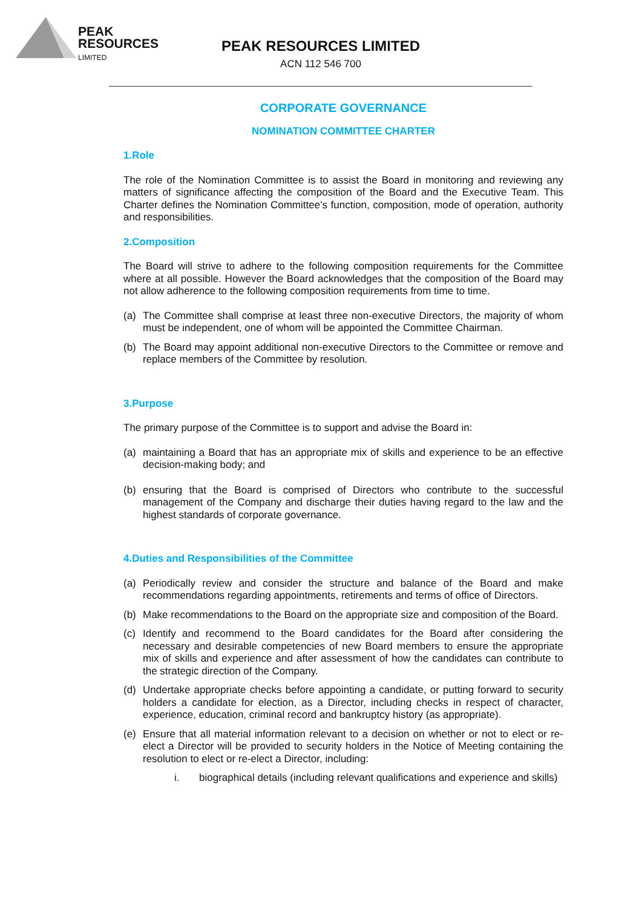PEAK
RESOURCES
LIMITED
PEAK RESOURCES LIMITED
ACN 112 546 700
CORPORATE GOVERNANCE
NOMINATION COMMITTEE CHARTER
1.Role
The role of the Nomination Committee is to assist the Board in monitoring and reviewing any matters of significance affecting the composition of the Board and the Executive Team. This Charter defines the Nomination Committee’s function, composition, mode of operation, authority and responsibilities.
2.Composition
The Board will strive to adhere to the following composition requirements for the Committee where at all possible. However the Board acknowledges that the composition of the Board may not allow adherence to the following composition requirements from time to time.
(a) The Committee shall comprise at least three non-executive Directors, the majority of whom must be independent, one of whom will be appointed the Committee Chairman.
(b) The Board may appoint additional non-executive Directors to the Committee or remove and replace members of the Committee by resolution.
3.Purpose
The primary purpose of the Committee is to support and advise the Board in:
(a) maintaining a Board that has an appropriate mix of skills and experience to be an effective decision-making body; and
(b) ensuring that the Board is comprised of Directors who contribute to the successful management of the Company and discharge their duties having regard to the law and the highest standards of corporate governance.
4.Duties and Responsibilities of the Committee
(a) Periodically review and consider the structure and balance of the Board and make recommendations regarding appointments, retirements and terms of office of Directors.
(b) Make recommendations to the Board on the appropriate size and composition of the Board.
(c) Identify and recommend to the Board candidates for the Board after considering the necessary and desirable competencies of new Board members to ensure the appropriate mix of skills and experience and after assessment of how the candidates can contribute to the strategic direction of the Company.
(d) Undertake appropriate checks before appointing a candidate, or putting forward to security holders a candidate for election, as a Director, including checks in respect of character, experience, education, criminal record and bankruptcy history (as appropriate).
(e) Ensure that all material information relevant to a decision on whether or not to elect or re-elect a Director will be provided to security holders in the Notice of Meeting containing the resolution to elect or re-elect a Director, including:
i. biographical details (including relevant qualifications and experience and skills)